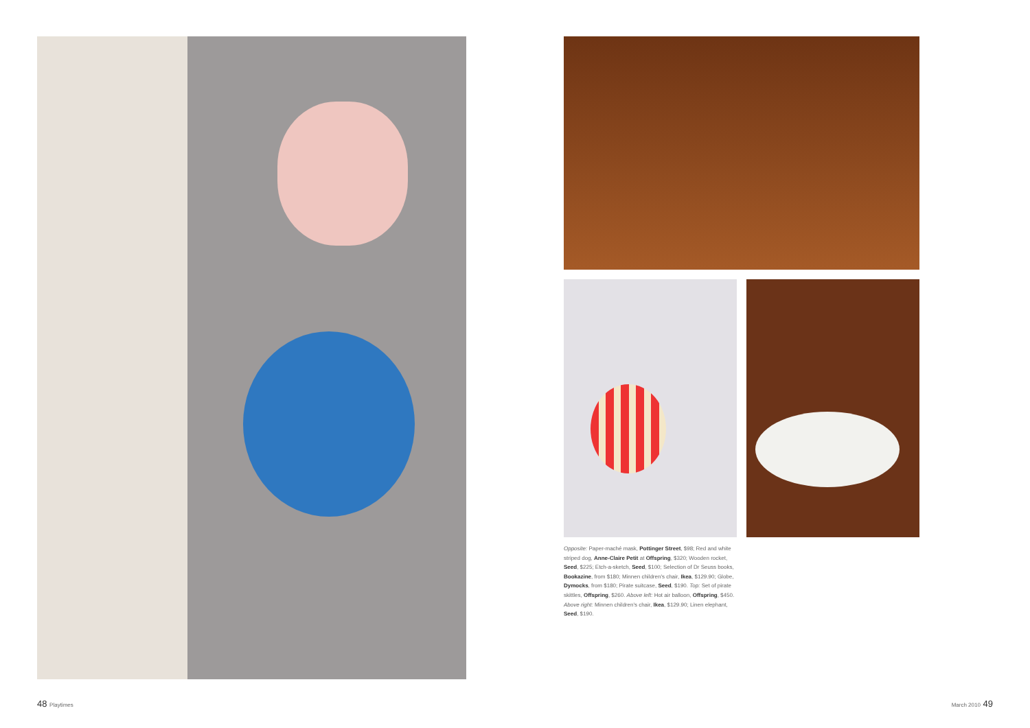Opposite: Paper-maché mask, Pottinger Street, $98; Red and white striped dog, Anne-Claire Petit at Offspring, $320; Wooden rocket, Seed, $225; Etch-a-sketch, Seed, $100; Selection of Dr Seuss books, Bookazine, from $180; Minnen children's chair, Ikea, $129.90; Globe, Dymocks, from $180; Pirate suitcase, Seed, $190. Top: Set of pirate skittles, Offspring, $260. Above left: Hot air balloon, Offspring, $450. Above right: Minnen children's chair, Ikea, $129.90; Linen elephant, Seed, $190.
48 Playtimes March 2010 49